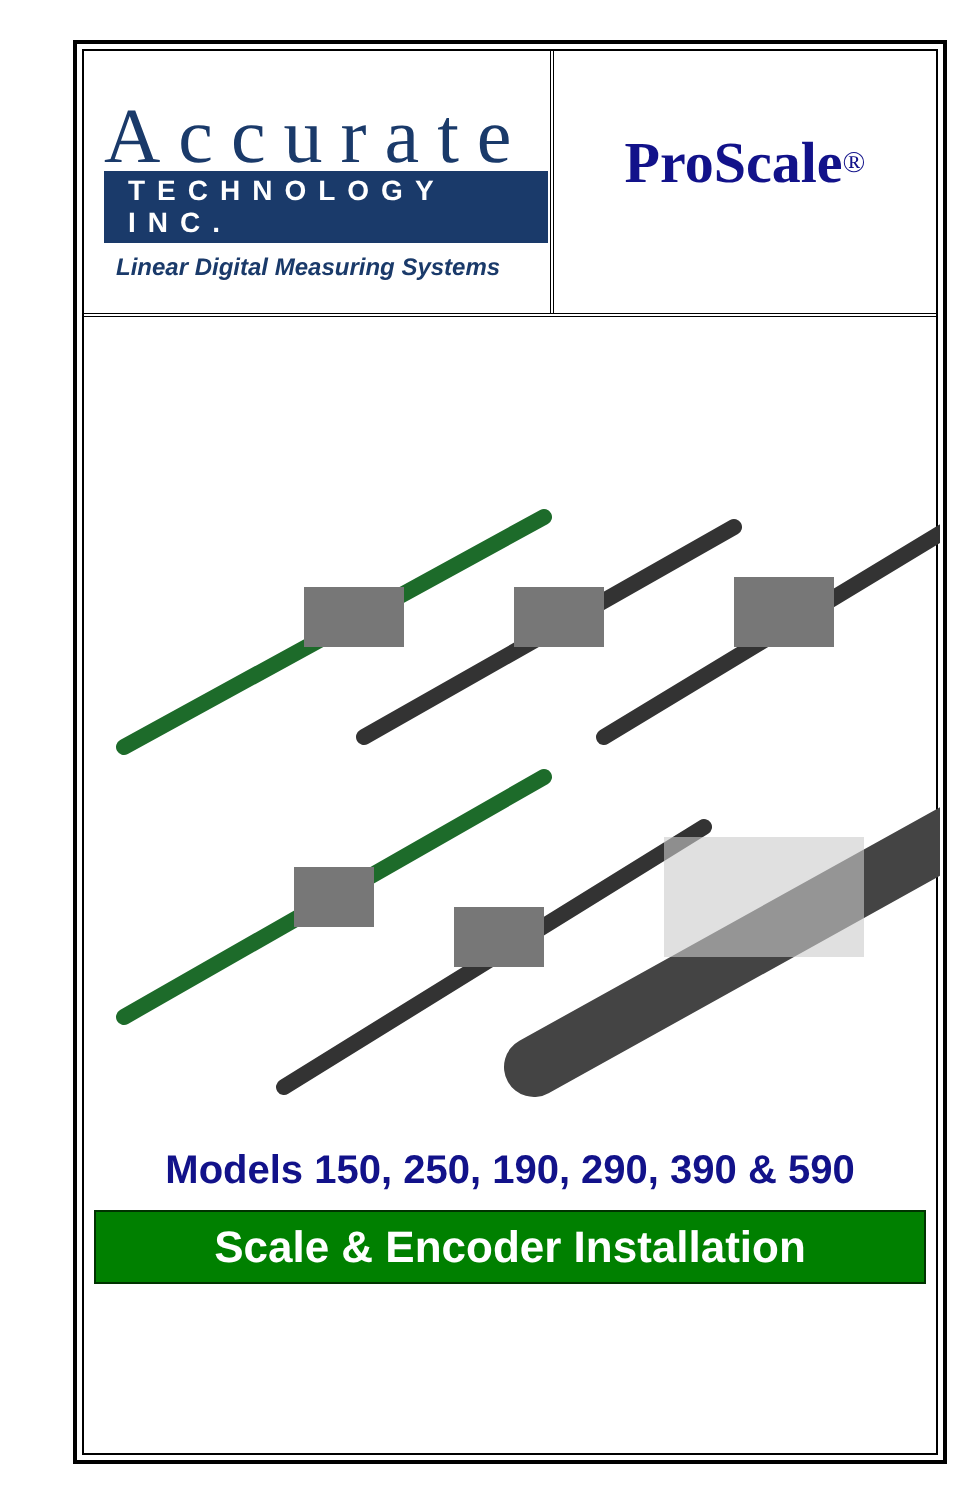Accurate
TECHNOLOGY INC.
Linear Digital Measuring Systems
ProScale<sup>®</sup>
Models 150, 250, 190, 290, 390 & 590
Scale & Encoder Installation